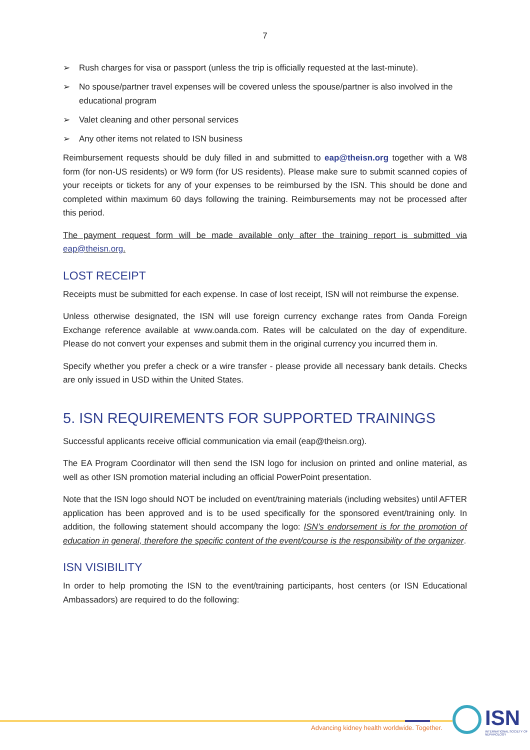7
➢ Rush charges for visa or passport (unless the trip is officially requested at the last-minute).
➢ No spouse/partner travel expenses will be covered unless the spouse/partner is also involved in the educational program
➢ Valet cleaning and other personal services
➢ Any other items not related to ISN business
Reimbursement requests should be duly filled in and submitted to eap@theisn.org together with a W8 form (for non-US residents) or W9 form (for US residents). Please make sure to submit scanned copies of your receipts or tickets for any of your expenses to be reimbursed by the ISN. This should be done and completed within maximum 60 days following the training. Reimbursements may not be processed after this period.
The payment request form will be made available only after the training report is submitted via eap@theisn.org.
LOST RECEIPT
Receipts must be submitted for each expense. In case of lost receipt, ISN will not reimburse the expense.
Unless otherwise designated, the ISN will use foreign currency exchange rates from Oanda Foreign Exchange reference available at www.oanda.com. Rates will be calculated on the day of expenditure. Please do not convert your expenses and submit them in the original currency you incurred them in.
Specify whether you prefer a check or a wire transfer - please provide all necessary bank details. Checks are only issued in USD within the United States.
5. ISN REQUIREMENTS FOR SUPPORTED TRAININGS
Successful applicants receive official communication via email (eap@theisn.org).
The EA Program Coordinator will then send the ISN logo for inclusion on printed and online material, as well as other ISN promotion material including an official PowerPoint presentation.
Note that the ISN logo should NOT be included on event/training materials (including websites) until AFTER application has been approved and is to be used specifically for the sponsored event/training only. In addition, the following statement should accompany the logo: ISN’s endorsement is for the promotion of education in general, therefore the specific content of the event/course is the responsibility of the organizer.
ISN VISIBILITY
In order to help promoting the ISN to the event/training participants, host centers (or ISN Educational Ambassadors) are required to do the following:
Advancing kidney health worldwide. Together.
ISN
INTERNATIONAL SOCIETY OF NEPHROLOGY